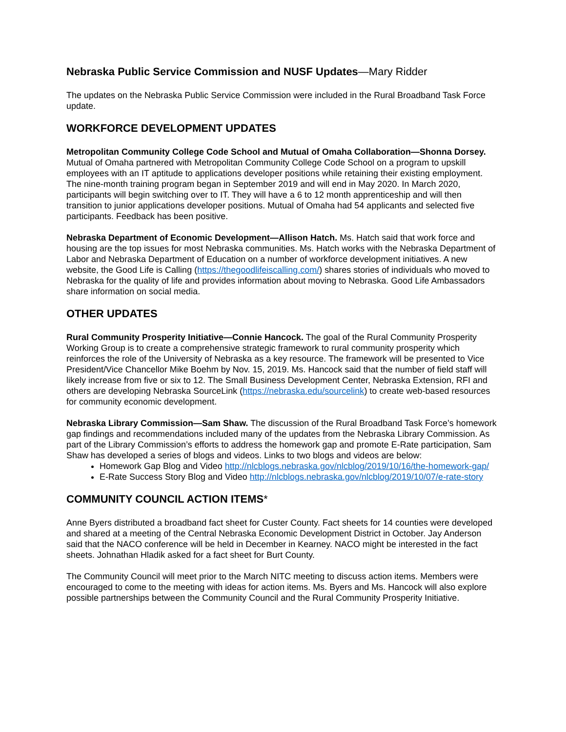Nebraska Public Service Commission and NUSF Updates—Mary Ridder
The updates on the Nebraska Public Service Commission were included in the Rural Broadband Task Force update.
WORKFORCE DEVELOPMENT UPDATES
Metropolitan Community College Code School and Mutual of Omaha Collaboration—Shonna Dorsey. Mutual of Omaha partnered with Metropolitan Community College Code School on a program to upskill employees with an IT aptitude to applications developer positions while retaining their existing employment. The nine-month training program began in September 2019 and will end in May 2020. In March 2020, participants will begin switching over to IT. They will have a 6 to 12 month apprenticeship and will then transition to junior applications developer positions. Mutual of Omaha had 54 applicants and selected five participants. Feedback has been positive.
Nebraska Department of Economic Development—Allison Hatch. Ms. Hatch said that work force and housing are the top issues for most Nebraska communities. Ms. Hatch works with the Nebraska Department of Labor and Nebraska Department of Education on a number of workforce development initiatives. A new website, the Good Life is Calling (https://thegoodlifeiscalling.com/) shares stories of individuals who moved to Nebraska for the quality of life and provides information about moving to Nebraska. Good Life Ambassadors share information on social media.
OTHER UPDATES
Rural Community Prosperity Initiative—Connie Hancock. The goal of the Rural Community Prosperity Working Group is to create a comprehensive strategic framework to rural community prosperity which reinforces the role of the University of Nebraska as a key resource. The framework will be presented to Vice President/Vice Chancellor Mike Boehm by Nov. 15, 2019. Ms. Hancock said that the number of field staff will likely increase from five or six to 12. The Small Business Development Center, Nebraska Extension, RFI and others are developing Nebraska SourceLink (https://nebraska.edu/sourcelink) to create web-based resources for community economic development.
Nebraska Library Commission—Sam Shaw. The discussion of the Rural Broadband Task Force’s homework gap findings and recommendations included many of the updates from the Nebraska Library Commission. As part of the Library Commission’s efforts to address the homework gap and promote E-Rate participation, Sam Shaw has developed a series of blogs and videos. Links to two blogs and videos are below:
Homework Gap Blog and Video http://nlcblogs.nebraska.gov/nlcblog/2019/10/16/the-homework-gap/
E-Rate Success Story Blog and Video http://nlcblogs.nebraska.gov/nlcblog/2019/10/07/e-rate-story
COMMUNITY COUNCIL ACTION ITEMS*
Anne Byers distributed a broadband fact sheet for Custer County. Fact sheets for 14 counties were developed and shared at a meeting of the Central Nebraska Economic Development District in October. Jay Anderson said that the NACO conference will be held in December in Kearney. NACO might be interested in the fact sheets. Johnathan Hladik asked for a fact sheet for Burt County.
The Community Council will meet prior to the March NITC meeting to discuss action items. Members were encouraged to come to the meeting with ideas for action items. Ms. Byers and Ms. Hancock will also explore possible partnerships between the Community Council and the Rural Community Prosperity Initiative.